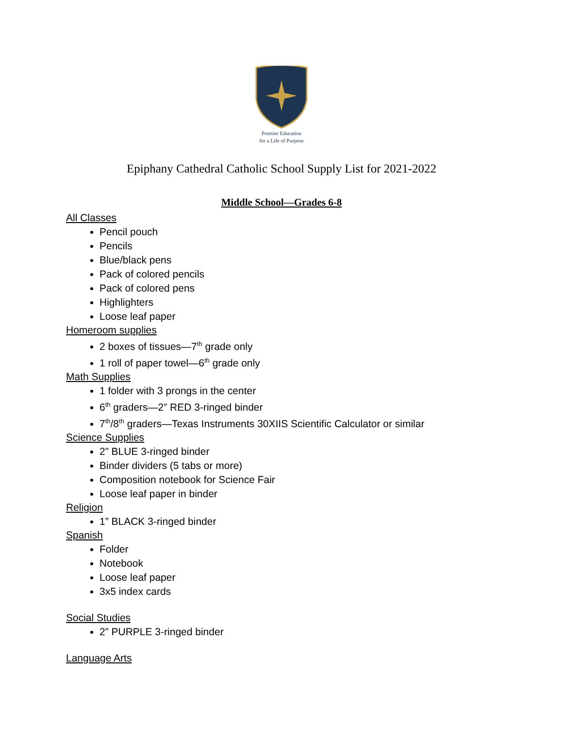Premier Education
for a Life of Purpose
Epiphany Cathedral Catholic School Supply List for 2021-2022
Middle School—Grades 6-8
All Classes
Pencil pouch
Pencils
Blue/black pens
Pack of colored pencils
Pack of colored pens
Highlighters
Loose leaf paper
Homeroom supplies
2 boxes of tissues—7<sup>th</sup> grade only
1 roll of paper towel—6<sup>th</sup> grade only
Math Supplies
1 folder with 3 prongs in the center
6<sup>th</sup> graders—2” RED 3-ringed binder
7<sup>th</sup>/8<sup>th</sup> graders—Texas Instruments 30XIIS Scientific Calculator or similar
Science Supplies
2” BLUE 3-ringed binder
Binder dividers (5 tabs or more)
Composition notebook for Science Fair
Loose leaf paper in binder
Religion
1” BLACK 3-ringed binder
Spanish
Folder
Notebook
Loose leaf paper
3x5 index cards
Social Studies
2” PURPLE 3-ringed binder
Language Arts